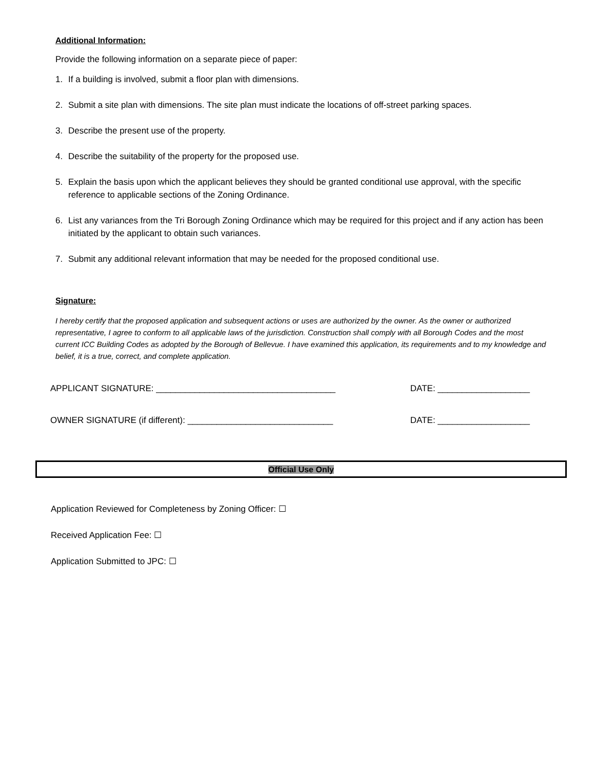Additional Information:
Provide the following information on a separate piece of paper:
1. If a building is involved, submit a floor plan with dimensions.
2. Submit a site plan with dimensions. The site plan must indicate the locations of off-street parking spaces.
3. Describe the present use of the property.
4. Describe the suitability of the property for the proposed use.
5. Explain the basis upon which the applicant believes they should be granted conditional use approval, with the specific reference to applicable sections of the Zoning Ordinance.
6. List any variances from the Tri Borough Zoning Ordinance which may be required for this project and if any action has been initiated by the applicant to obtain such variances.
7. Submit any additional relevant information that may be needed for the proposed conditional use.
Signature:
I hereby certify that the proposed application and subsequent actions or uses are authorized by the owner. As the owner or authorized representative, I agree to conform to all applicable laws of the jurisdiction. Construction shall comply with all Borough Codes and the most current ICC Building Codes as adopted by the Borough of Bellevue. I have examined this application, its requirements and to my knowledge and belief, it is a true, correct, and complete application.
APPLICANT SIGNATURE: _____________________________________ DATE: ___________________
OWNER SIGNATURE (if different): ______________________________ DATE: ___________________
Official Use Only
Application Reviewed for Completeness by Zoning Officer: ☐
Received Application Fee: ☐
Application Submitted to JPC: ☐